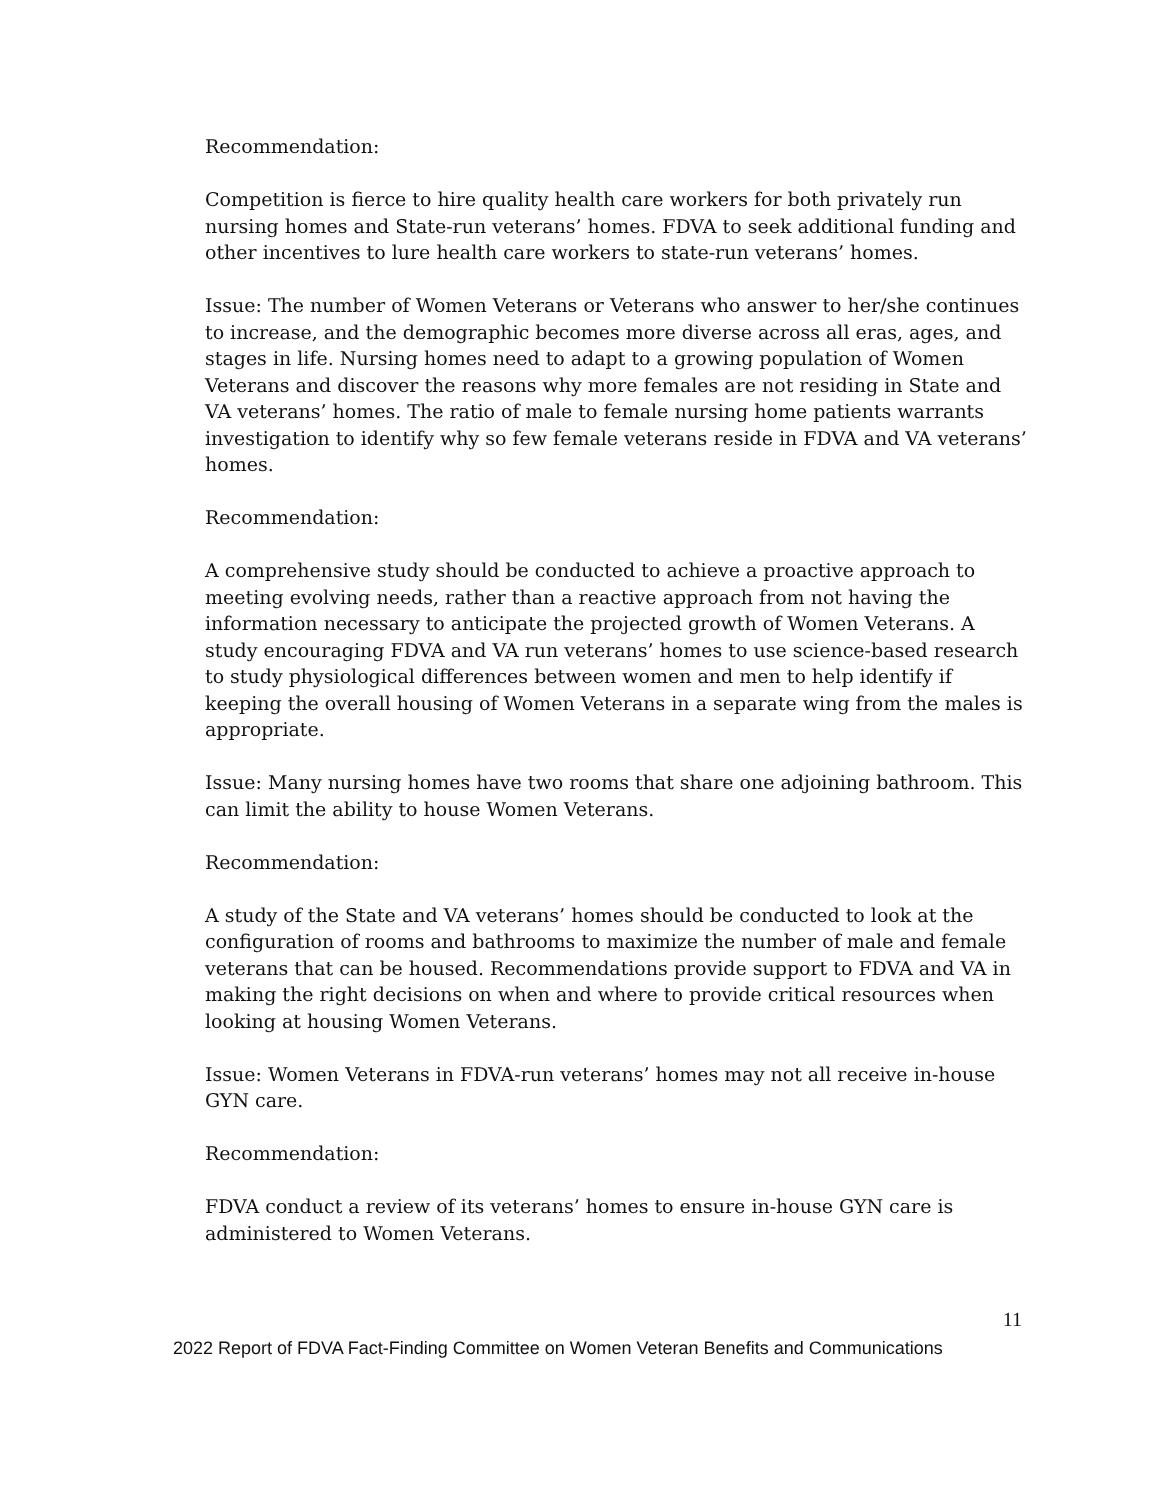Recommendation:
Competition is fierce to hire quality health care workers for both privately run nursing homes and State-run veterans’ homes. FDVA to seek additional funding and other incentives to lure health care workers to state-run veterans’ homes.
Issue: The number of Women Veterans or Veterans who answer to her/she continues to increase, and the demographic becomes more diverse across all eras, ages, and stages in life. Nursing homes need to adapt to a growing population of Women Veterans and discover the reasons why more females are not residing in State and VA veterans’ homes. The ratio of male to female nursing home patients warrants investigation to identify why so few female veterans reside in FDVA and VA veterans’ homes.
Recommendation:
A comprehensive study should be conducted to achieve a proactive approach to meeting evolving needs, rather than a reactive approach from not having the information necessary to anticipate the projected growth of Women Veterans. A study encouraging FDVA and VA run veterans’ homes to use science-based research to study physiological differences between women and men to help identify if keeping the overall housing of Women Veterans in a separate wing from the males is appropriate.
Issue: Many nursing homes have two rooms that share one adjoining bathroom. This can limit the ability to house Women Veterans.
Recommendation:
A study of the State and VA veterans’ homes should be conducted to look at the configuration of rooms and bathrooms to maximize the number of male and female veterans that can be housed. Recommendations provide support to FDVA and VA in making the right decisions on when and where to provide critical resources when looking at housing Women Veterans.
Issue: Women Veterans in FDVA-run veterans’ homes may not all receive in-house GYN care.
Recommendation:
FDVA conduct a review of its veterans’ homes to ensure in-house GYN care is administered to Women Veterans.
11
2022 Report of FDVA Fact-Finding Committee on Women Veteran Benefits and Communications